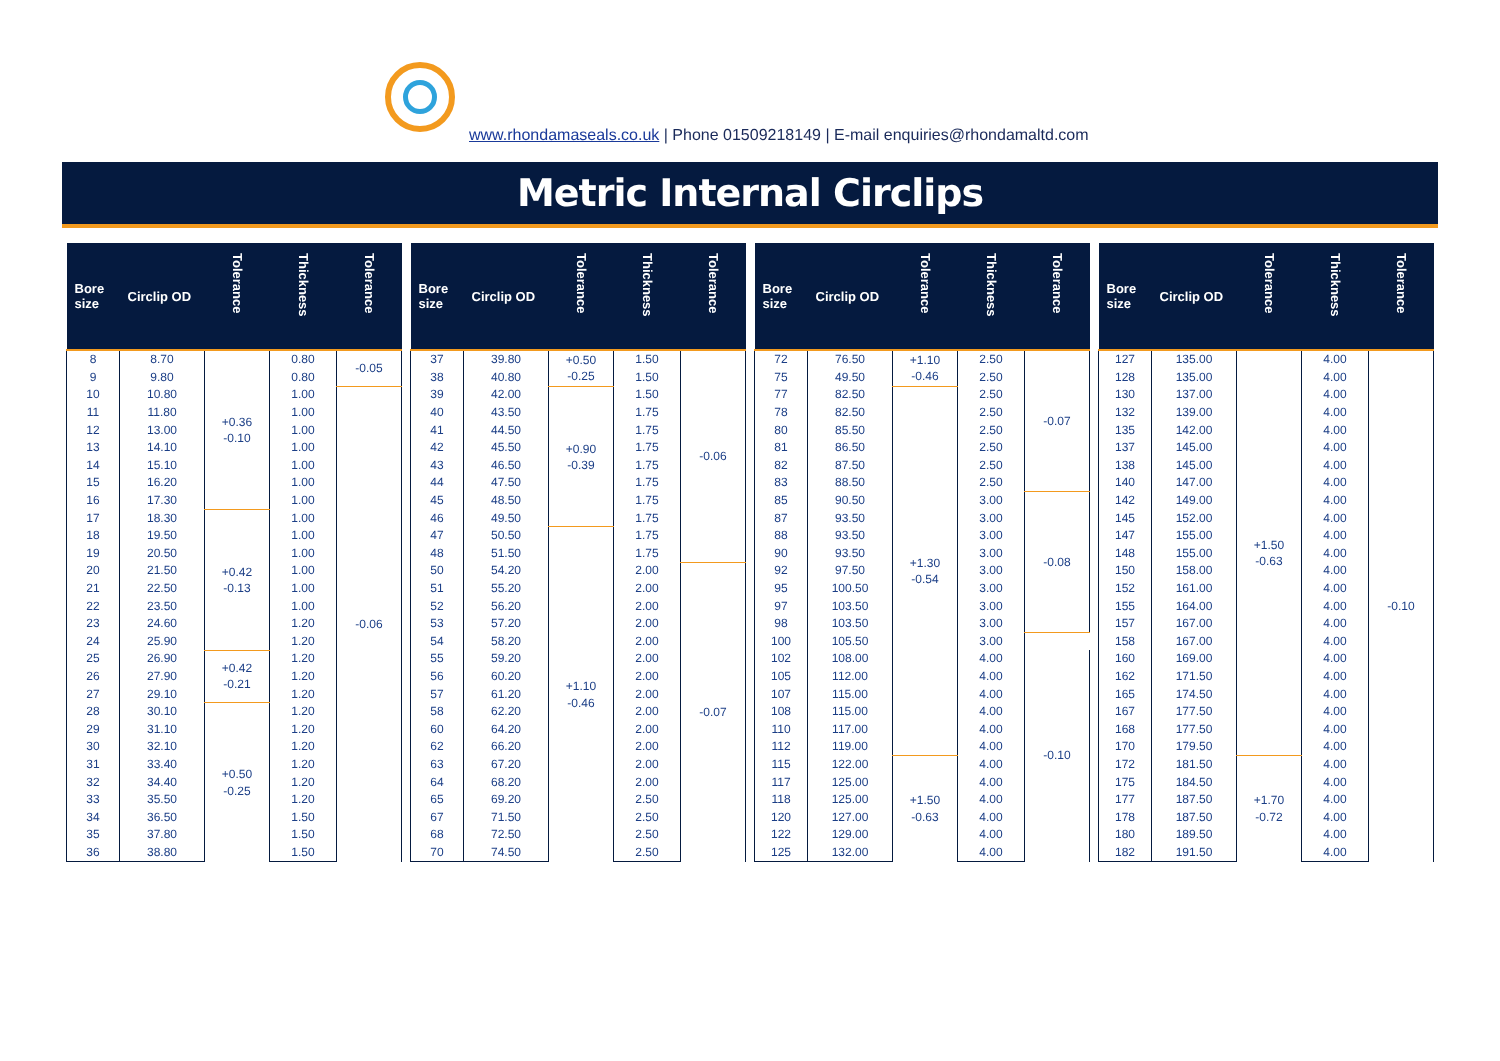www.rhondamaseals.co.uk | Phone 01509218149 | E-mail enquiries@rhondamaltd.com
Metric Internal Circlips
| Bore size | Circlip OD | Tolerance | Thickness | Tolerance |
| --- | --- | --- | --- | --- |
| 8 | 8.70 | +0.36 -0.10 | 0.80 | -0.05 |
| 9 | 9.80 | | 0.80 | |
| 10 | 10.80 | | 1.00 | -0.06 |
| 11 | 11.80 | | 1.00 | |
| 12 | 13.00 | | 1.00 | |
| 13 | 14.10 | | 1.00 | |
| 14 | 15.10 | | 1.00 | |
| 15 | 16.20 | | 1.00 | |
| 16 | 17.30 | | 1.00 | |
| 17 | 18.30 | +0.42 -0.13 | 1.00 | |
| 18 | 19.50 | | 1.00 | |
| 19 | 20.50 | | 1.00 | |
| 20 | 21.50 | | 1.00 | |
| 21 | 22.50 | | 1.00 | |
| 22 | 23.50 | | 1.00 | |
| 23 | 24.60 | | 1.20 | |
| 24 | 25.90 | | 1.20 | |
| 25 | 26.90 | +0.42 -0.21 | 1.20 | |
| 26 | 27.90 | | 1.20 | |
| 27 | 29.10 | | 1.20 | |
| 28 | 30.10 | +0.50 -0.25 | 1.20 | |
| 29 | 31.10 | | 1.20 | |
| 30 | 32.10 | | 1.20 | |
| 31 | 33.40 | | 1.20 | |
| 32 | 34.40 | | 1.20 | |
| 33 | 35.50 | | 1.20 | |
| 34 | 36.50 | | 1.50 | |
| 35 | 37.80 | | 1.50 | |
| 36 | 38.80 | | 1.50 | |
| Bore size | Circlip OD | Tolerance | Thickness | Tolerance |
| --- | --- | --- | --- | --- |
| 37 | 39.80 | +0.50 -0.25 | 1.50 | -0.06 |
| 38 | 40.80 | | 1.50 | |
| 39 | 42.00 | +0.90 -0.39 | 1.50 | |
| 40 | 43.50 | | 1.75 | |
| 41 | 44.50 | | 1.75 | |
| 42 | 45.50 | | 1.75 | |
| 43 | 46.50 | | 1.75 | |
| 44 | 47.50 | | 1.75 | |
| 45 | 48.50 | | 1.75 | |
| 46 | 49.50 | | 1.75 | |
| 47 | 50.50 | +1.10 -0.46 | 1.75 | |
| 48 | 51.50 | | 1.75 | |
| 50 | 54.20 | | 2.00 | -0.07 |
| 51 | 55.20 | | 2.00 | |
| 52 | 56.20 | | 2.00 | |
| 53 | 57.20 | | 2.00 | |
| 54 | 58.20 | | 2.00 | |
| 55 | 59.20 | | 2.00 | |
| 56 | 60.20 | | 2.00 | |
| 57 | 61.20 | | 2.00 | |
| 58 | 62.20 | | 2.00 | |
| 60 | 64.20 | | 2.00 | |
| 62 | 66.20 | | 2.00 | |
| 63 | 67.20 | | 2.00 | |
| 64 | 68.20 | | 2.00 | |
| 65 | 69.20 | | 2.50 | |
| 67 | 71.50 | | 2.50 | |
| 68 | 72.50 | | 2.50 | |
| 70 | 74.50 | | 2.50 | |
| Bore size | Circlip OD | Tolerance | Thickness | Tolerance |
| --- | --- | --- | --- | --- |
| 72 | 76.50 | +1.10 -0.46 | 2.50 | -0.07 |
| 75 | 49.50 | | 2.50 | |
| 77 | 82.50 | +1.30 -0.54 | 2.50 | |
| 78 | 82.50 | | 2.50 | |
| 80 | 85.50 | | 2.50 | |
| 81 | 86.50 | | 2.50 | |
| 82 | 87.50 | | 2.50 | |
| 83 | 88.50 | | 2.50 | |
| 85 | 90.50 | | 3.00 | -0.08 |
| 87 | 93.50 | | 3.00 | |
| 88 | 93.50 | | 3.00 | |
| 90 | 93.50 | | 3.00 | |
| 92 | 97.50 | | 3.00 | |
| 95 | 100.50 | | 3.00 | |
| 97 | 103.50 | | 3.00 | |
| 98 | 103.50 | | 3.00 | |
| 100 | 105.50 | | 3.00 | |
| 102 | 108.00 | | 4.00 | -0.10 |
| 105 | 112.00 | | 4.00 | |
| 107 | 115.00 | | 4.00 | |
| 108 | 115.00 | | 4.00 | |
| 110 | 117.00 | | 4.00 | |
| 112 | 119.00 | | 4.00 | |
| 115 | 122.00 | +1.50 -0.63 | 4.00 | |
| 117 | 125.00 | | 4.00 | |
| 118 | 125.00 | | 4.00 | |
| 120 | 127.00 | | 4.00 | |
| 122 | 129.00 | | 4.00 | |
| 125 | 132.00 | | 4.00 | |
| Bore size | Circlip OD | Tolerance | Thickness | Tolerance |
| --- | --- | --- | --- | --- |
| 127 | 135.00 | +1.50 -0.63 | 4.00 | -0.10 |
| 128 | 135.00 | | 4.00 | |
| 130 | 137.00 | | 4.00 | |
| 132 | 139.00 | | 4.00 | |
| 135 | 142.00 | | 4.00 | |
| 137 | 145.00 | | 4.00 | |
| 138 | 145.00 | | 4.00 | |
| 140 | 147.00 | | 4.00 | |
| 142 | 149.00 | | 4.00 | |
| 145 | 152.00 | | 4.00 | |
| 147 | 155.00 | | 4.00 | |
| 148 | 155.00 | | 4.00 | |
| 150 | 158.00 | | 4.00 | |
| 152 | 161.00 | | 4.00 | |
| 155 | 164.00 | | 4.00 | |
| 157 | 167.00 | | 4.00 | |
| 158 | 167.00 | | 4.00 | |
| 160 | 169.00 | | 4.00 | |
| 162 | 171.50 | | 4.00 | |
| 165 | 174.50 | | 4.00 | |
| 167 | 177.50 | | 4.00 | |
| 168 | 177.50 | | 4.00 | |
| 170 | 179.50 | | 4.00 | |
| 172 | 181.50 | +1.70 -0.72 | 4.00 | |
| 175 | 184.50 | | 4.00 | |
| 177 | 187.50 | | 4.00 | |
| 178 | 187.50 | | 4.00 | |
| 180 | 189.50 | | 4.00 | |
| 182 | 191.50 | | 4.00 | |